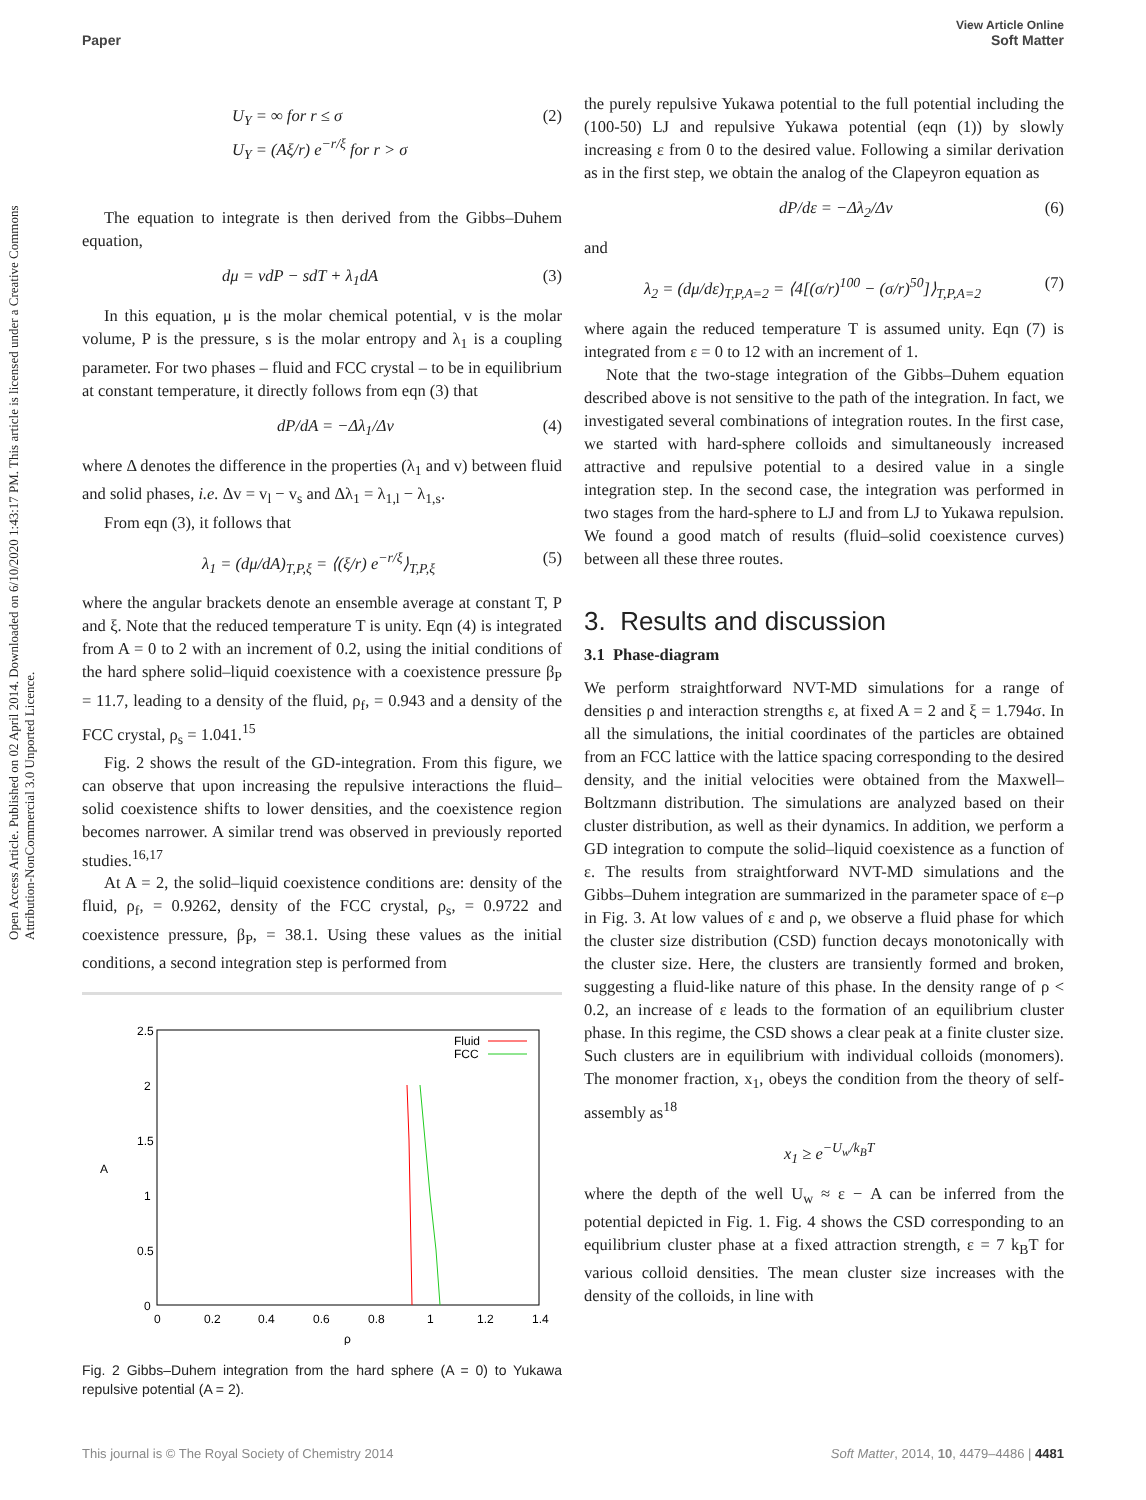View Article Online
Paper Soft Matter
Open Access Article. Published on 02 April 2014. Downloaded on 6/10/2020 1:43:17 PM. This article is licensed under a Creative Commons Attribution-NonCommercial 3.0 Unported Licence.
U<sub>Y</sub> = ∞ for r ≤ σ
U<sub>Y</sub> = (Aξ/r) e<sup>−r/ξ</sup> for r > σ (2)
The equation to integrate is then derived from the Gibbs–Duhem equation,
dμ = vdP − sdT + λ<sub>1</sub>dA (3)
In this equation, μ is the molar chemical potential, v is the molar volume, P is the pressure, s is the molar entropy and λ<sub>1</sub> is a coupling parameter. For two phases – fluid and FCC crystal – to be in equilibrium at constant temperature, it directly follows from eqn (3) that
dP/dA = −Δλ<sub>1</sub>/Δv (4)
where Δ denotes the difference in the properties (λ<sub>1</sub> and v) between fluid and solid phases, i.e. Δv = v<sub>l</sub> − v<sub>s</sub> and Δλ<sub>1</sub> = λ<sub>1,l</sub> − λ<sub>1,s</sub>.
From eqn (3), it follows that
λ<sub>1</sub> = (dμ/dA)<sub>T,P,ξ</sub> = ⟨(ξ/r) e<sup>−r/ξ</sup>⟩<sub>T,P,ξ</sub> (5)
where the angular brackets denote an ensemble average at constant T, P and ξ. Note that the reduced temperature T is unity. Eqn (4) is integrated from A = 0 to 2 with an increment of 0.2, using the initial conditions of the hard sphere solid–liquid coexistence with a coexistence pressure β<sub>P</sub> = 11.7, leading to a density of the fluid, ρ<sub>f</sub>, = 0.943 and a density of the FCC crystal, ρ<sub>s</sub> = 1.041.<sup>15</sup>
Fig. 2 shows the result of the GD-integration. From this figure, we can observe that upon increasing the repulsive interactions the fluid–solid coexistence shifts to lower densities, and the coexistence region becomes narrower. A similar trend was observed in previously reported studies.<sup>16,17</sup>
At A = 2, the solid–liquid coexistence conditions are: density of the fluid, ρ<sub>f</sub>, = 0.9262, density of the FCC crystal, ρ<sub>s</sub>, = 0.9722 and coexistence pressure, β<sub>P</sub>, = 38.1. Using these values as the initial conditions, a second integration step is performed from
2.5
2
1.5
1
0.5
0
0
0.2
0.4
0.6
0.8
1
1.2
1.4
ρ
A
Fluid
FCC
Fig. 2 Gibbs–Duhem integration from the hard sphere (A = 0) to Yukawa repulsive potential (A = 2).
the purely repulsive Yukawa potential to the full potential including the (100-50) LJ and repulsive Yukawa potential (eqn (1)) by slowly increasing ε from 0 to the desired value. Following a similar derivation as in the first step, we obtain the analog of the Clapeyron equation as
dP/dε = −Δλ<sub>2</sub>/Δv (6)
and
λ<sub>2</sub> = (dμ/dε)<sub>T,P,A=2</sub> = ⟨4[(σ/r)<sup>100</sup> − (σ/r)<sup>50</sup>]⟩<sub>T,P,A=2</sub> (7)
where again the reduced temperature T is assumed unity. Eqn (7) is integrated from ε = 0 to 12 with an increment of 1.
Note that the two-stage integration of the Gibbs–Duhem equation described above is not sensitive to the path of the integration. In fact, we investigated several combinations of integration routes. In the first case, we started with hard-sphere colloids and simultaneously increased attractive and repulsive potential to a desired value in a single integration step. In the second case, the integration was performed in two stages from the hard-sphere to LJ and from LJ to Yukawa repulsion. We found a good match of results (fluid–solid coexistence curves) between all these three routes.
3. Results and discussion
3.1 Phase-diagram
We perform straightforward NVT-MD simulations for a range of densities ρ and interaction strengths ε, at fixed A = 2 and ξ = 1.794σ. In all the simulations, the initial coordinates of the particles are obtained from an FCC lattice with the lattice spacing corresponding to the desired density, and the initial velocities were obtained from the Maxwell–Boltzmann distribution. The simulations are analyzed based on their cluster distribution, as well as their dynamics. In addition, we perform a GD integration to compute the solid–liquid coexistence as a function of ε. The results from straightforward NVT-MD simulations and the Gibbs–Duhem integration are summarized in the parameter space of ε–ρ in Fig. 3. At low values of ε and ρ, we observe a fluid phase for which the cluster size distribution (CSD) function decays monotonically with the cluster size. Here, the clusters are transiently formed and broken, suggesting a fluid-like nature of this phase. In the density range of ρ < 0.2, an increase of ε leads to the formation of an equilibrium cluster phase. In this regime, the CSD shows a clear peak at a finite cluster size. Such clusters are in equilibrium with individual colloids (monomers). The monomer fraction, x<sub>1</sub>, obeys the condition from the theory of self-assembly as<sup>18</sup>
x<sub>1</sub> ≥ e<sup>−U<sub>w</sub>/k<sub>B</sub>T</sup>
where the depth of the well U<sub>w</sub> ≈ ε − A can be inferred from the potential depicted in Fig. 1. Fig. 4 shows the CSD corresponding to an equilibrium cluster phase at a fixed attraction strength, ε = 7 k<sub>B</sub>T for various colloid densities. The mean cluster size increases with the density of the colloids, in line with
This journal is © The Royal Society of Chemistry 2014 Soft Matter, 2014, 10, 4479–4486 | 4481